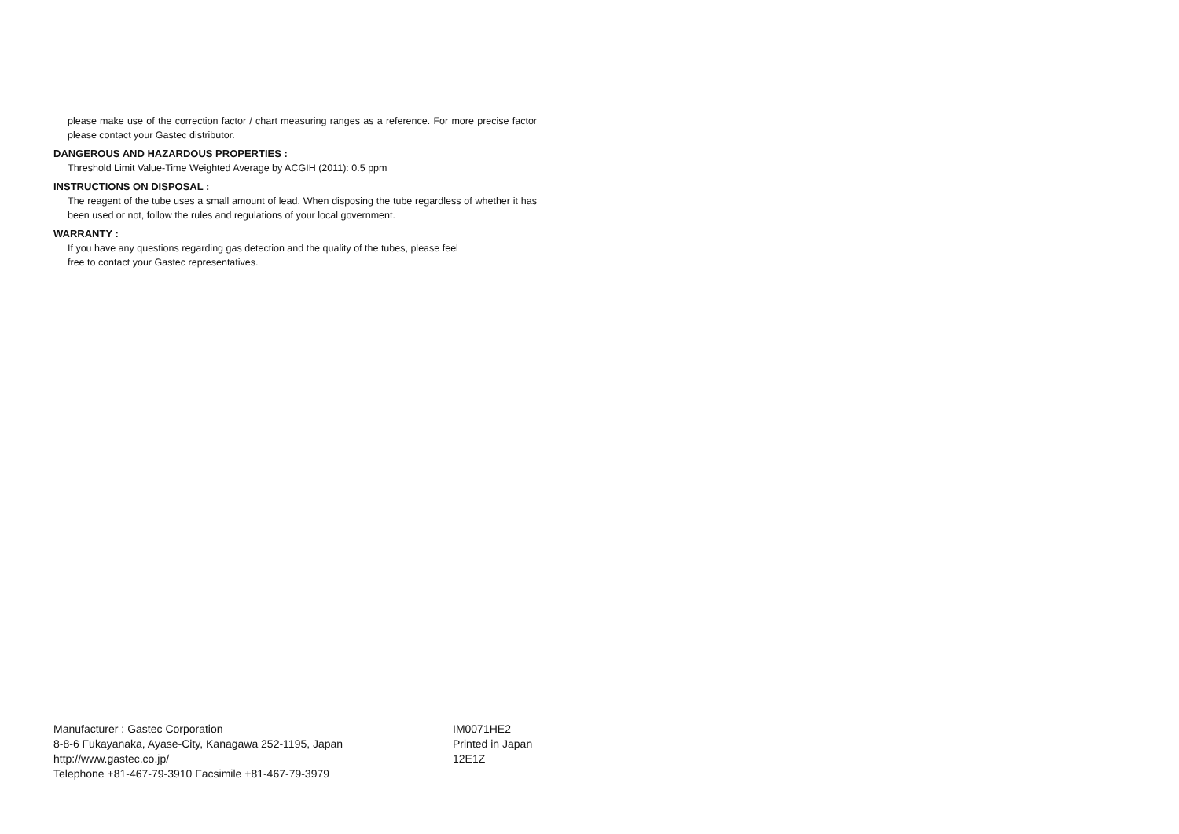please make use of the correction factor / chart measuring ranges as a reference. For more precise factor please contact your Gastec distributor.
DANGEROUS AND HAZARDOUS PROPERTIES :
Threshold Limit Value-Time Weighted Average by ACGIH (2011): 0.5 ppm
INSTRUCTIONS ON DISPOSAL :
The reagent of the tube uses a small amount of lead. When disposing the tube regardless of whether it has been used or not, follow the rules and regulations of your local government.
WARRANTY :
If you have any questions regarding gas detection and the quality of the tubes, please feel
free to contact your Gastec representatives.
Manufacturer : Gastec Corporation
8-8-6 Fukayanaka, Ayase-City, Kanagawa 252-1195, Japan
http://www.gastec.co.jp/
Telephone +81-467-79-3910 Facsimile +81-467-79-3979
IM0071HE2
Printed in Japan
12E1Z